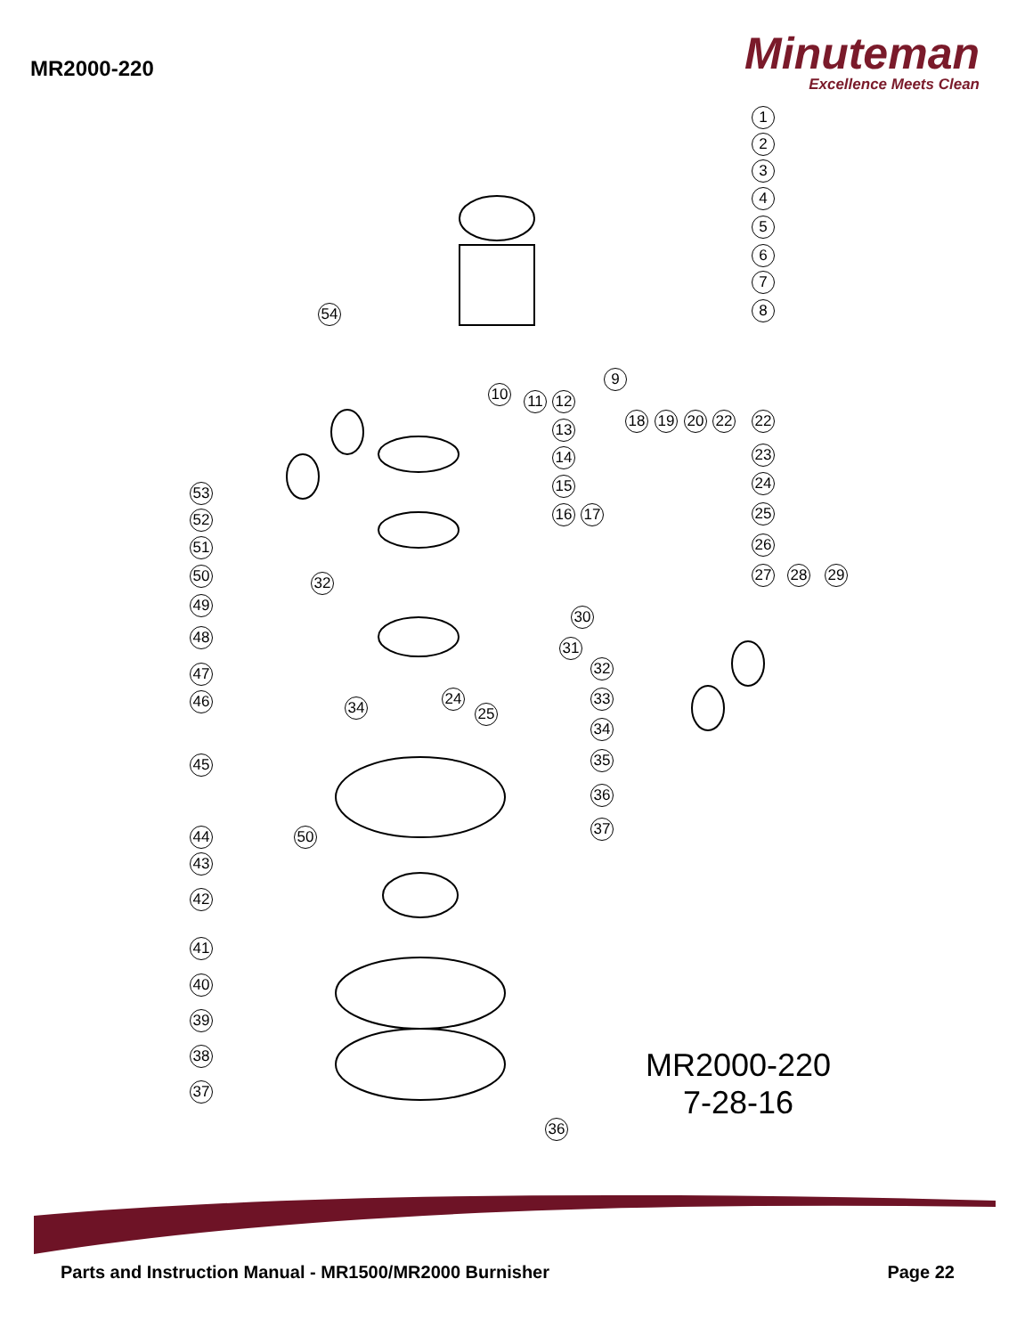MR2000-220
Minuteman
Excellence Meets Clean
1
2
3
4
5
6
7
8
54
9
10 11 12
13
14
15
16 17
18 19 20 22 22
23
24
25
26
27 28 29
53
52
51
50 32
49
30
31
48
32
47
33
46 34 24
25
34
35
45
36
37
44 50
43
42
41
40
39
38
37
36
MR2000-220
7-28-16
Parts and Instruction Manual - MR1500/MR2000 Burnisher Page 22